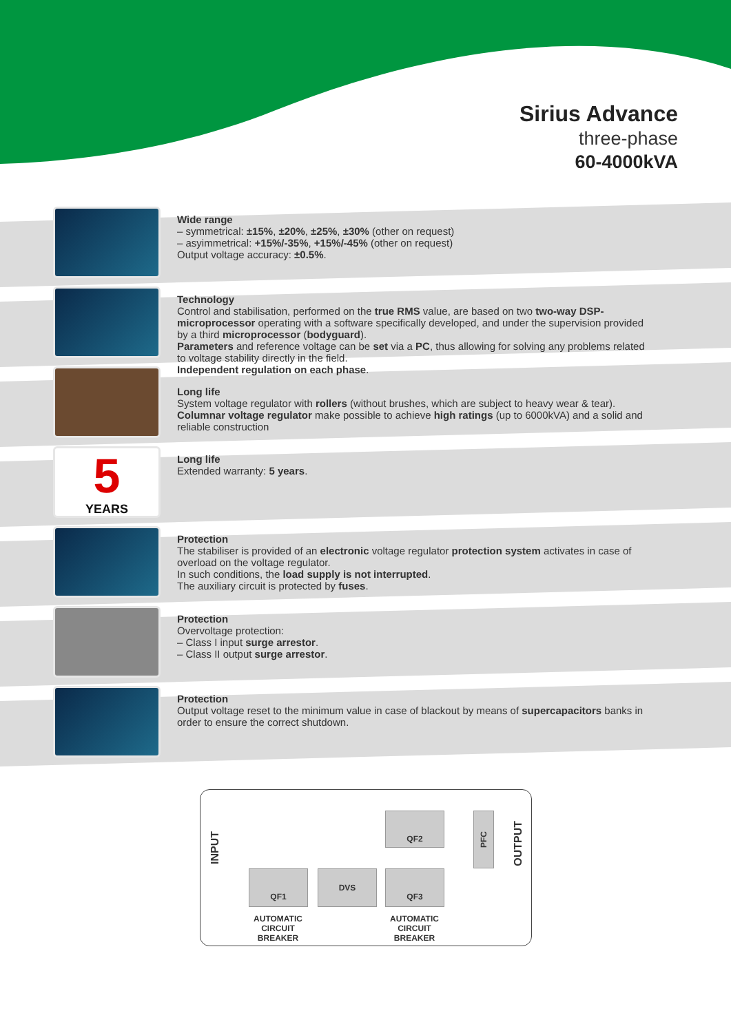Sirius Advance
three-phase
60-4000kVA
Wide range
– symmetrical: ±15%, ±20%, ±25%, ±30% (other on request)
– asyimmetrical: +15%/-35%, +15%/-45% (other on request)
Output voltage accuracy: ±0.5%.
Technology
Control and stabilisation, performed on the true RMS value, are based on two two-way DSP-microprocessor operating with a software specifically developed, and under the supervision provided by a third microprocessor (bodyguard).
Parameters and reference voltage can be set via a PC, thus allowing for solving any problems related to voltage stability directly in the field.
Independent regulation on each phase.
Long life
System voltage regulator with rollers (without brushes, which are subject to heavy wear & tear).
Columnar voltage regulator make possible to achieve high ratings (up to 6000kVA) and a solid and reliable construction
5
YEARS
Long life
Extended warranty: 5 years.
Protection
The stabiliser is provided of an electronic voltage regulator protection system activates in case of overload on the voltage regulator.
In such conditions, the load supply is not interrupted.
The auxiliary circuit is protected by fuses.
Protection
Overvoltage protection:
– Class I input surge arrestor.
– Class II output surge arrestor.
Protection
Output voltage reset to the minimum value in case of blackout by means of supercapacitors banks in order to ensure the correct shutdown.
INPUT
OUTPUT
QF2
PFC
QF1 DVS QF3
AUTOMATIC
CIRCUIT BREAKER
AUTOMATIC
CIRCUIT BREAKER